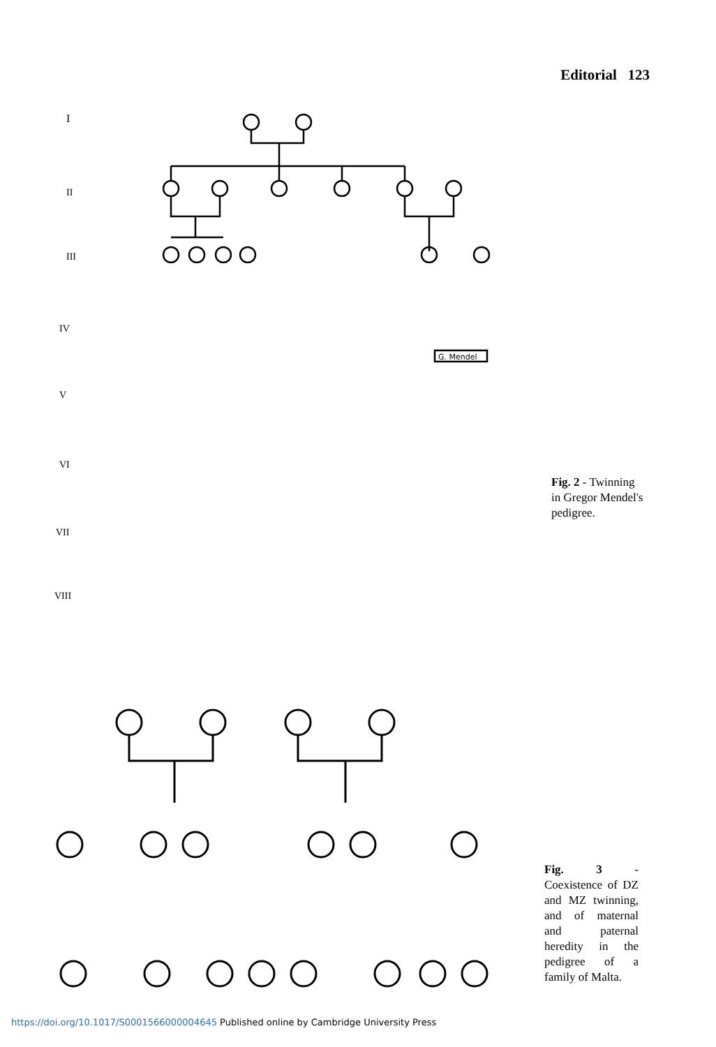Editorial 123
I
II
III
IV
V
VI
VII
VIII
G. Mendel
Fig. 2 - Twinning in Gregor Mendel's pedigree.
Fig. 3 - Coexistence of DZ and MZ twinning, and of maternal and paternal heredity in the pedigree of a family of Malta.
https://doi.org/10.1017/S0001566000004645 Published online by Cambridge University Press